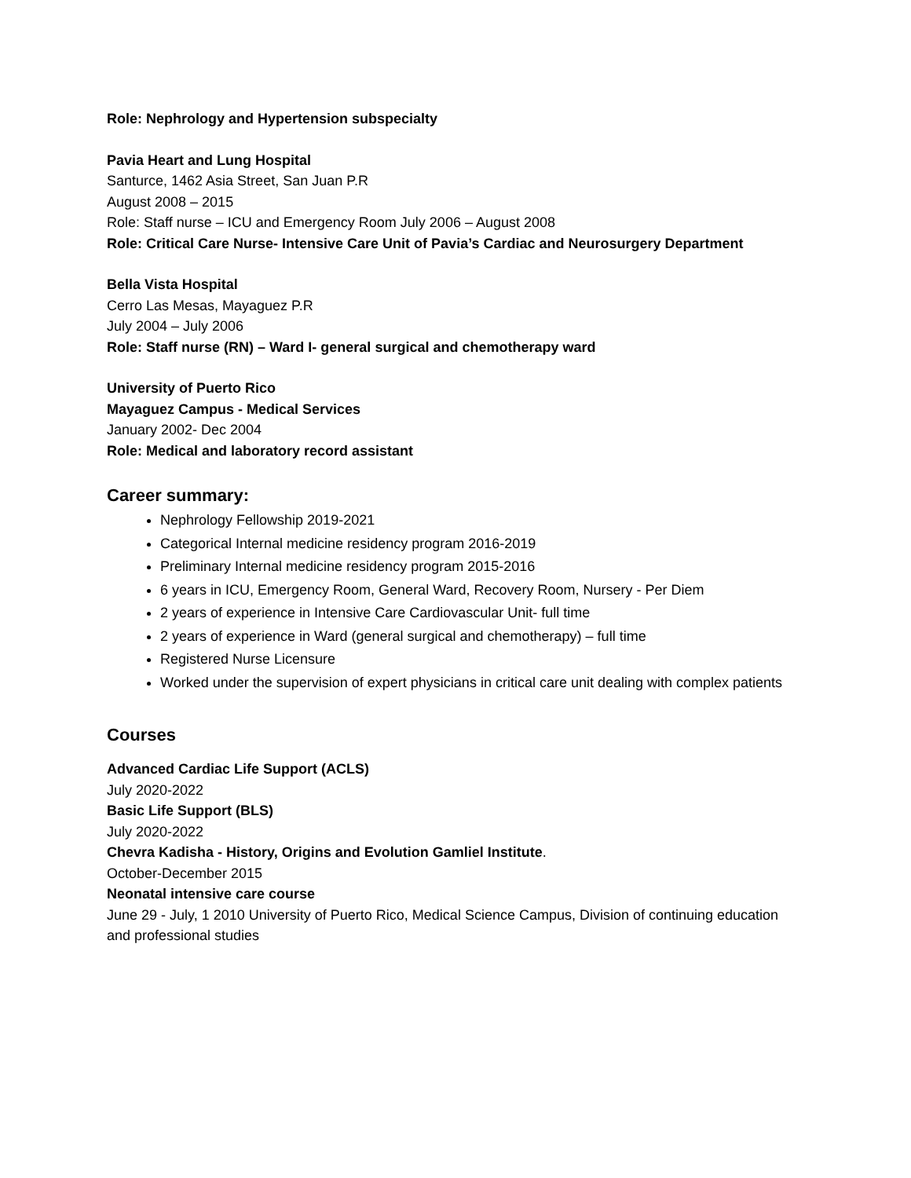Role: Nephrology and Hypertension subspecialty
Pavia Heart and Lung Hospital
Santurce, 1462 Asia Street, San Juan P.R
August 2008 – 2015
Role: Staff nurse – ICU and Emergency Room July 2006 – August 2008
Role: Critical Care Nurse- Intensive Care Unit of Pavia’s Cardiac and Neurosurgery Department
Bella Vista Hospital
Cerro Las Mesas, Mayaguez P.R
July 2004 – July 2006
Role: Staff nurse (RN) – Ward I- general surgical and chemotherapy ward
University of Puerto Rico
Mayaguez Campus - Medical Services
January 2002- Dec 2004
Role: Medical and laboratory record assistant
Career summary:
Nephrology Fellowship 2019-2021
Categorical Internal medicine residency program 2016-2019
Preliminary Internal medicine residency program 2015-2016
6 years in ICU, Emergency Room, General Ward, Recovery Room, Nursery - Per Diem
2 years of experience in Intensive Care Cardiovascular Unit- full time
2 years of experience in Ward (general surgical and chemotherapy) – full time
Registered Nurse Licensure
Worked under the supervision of expert physicians in critical care unit dealing with complex patients
Courses
Advanced Cardiac Life Support (ACLS)
July 2020-2022
Basic Life Support (BLS)
July 2020-2022
Chevra Kadisha - History, Origins and Evolution Gamliel Institute.
October-December 2015
Neonatal intensive care course
June 29 - July, 1 2010 University of Puerto Rico, Medical Science Campus, Division of continuing education and professional studies